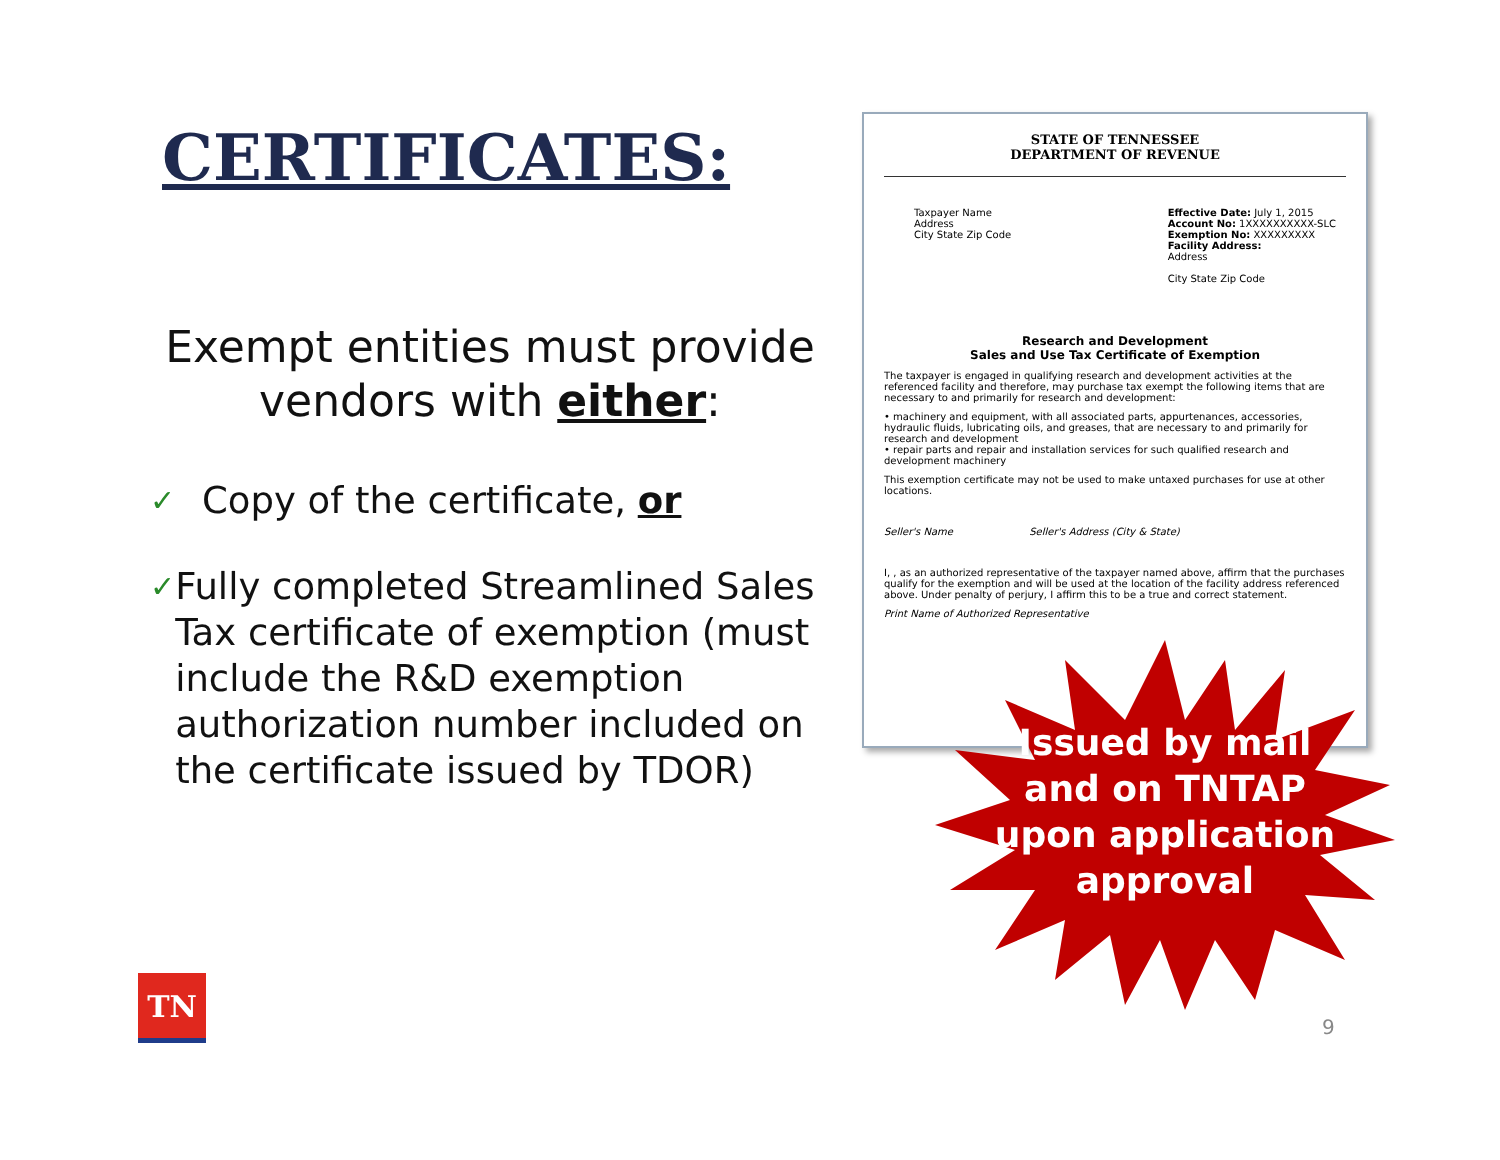CERTIFICATES:
Exempt entities must provide vendors with either:
✓ Copy of the certificate, or
✓ Fully completed Streamlined Sales Tax certificate of exemption (must include the R&D exemption authorization number included on the certificate issued by TDOR)
STATE OF TENNESSEE
DEPARTMENT OF REVENUE
Taxpayer Name
Address
City State Zip Code
Effective Date: July 1, 2015
Account No: 1XXXXXXXXXX-SLC
Exemption No: XXXXXXXXX
Facility Address:
Address
City State Zip Code
Research and Development
Sales and Use Tax Certificate of Exemption
The taxpayer is engaged in qualifying research and development activities at the referenced facility and therefore, may purchase tax exempt the following items that are necessary to and primarily for research and development:
• machinery and equipment, with all associated parts, appurtenances, accessories, hydraulic fluids, lubricating oils, and greases, that are necessary to and primarily for research and development
• repair parts and repair and installation services for such qualified research and development machinery
This exemption certificate may not be used to make untaxed purchases for use at other locations.
Seller's Name Seller's Address (City & State)
I, , as an authorized representative of the taxpayer named above, affirm that the purchases qualify for the exemption and will be used at the location of the facility address referenced above. Under penalty of perjury, I affirm this to be a true and correct statement.
Print Name of Authorized Representative
Issued by mail and on TNTAP upon application approval
TN
9